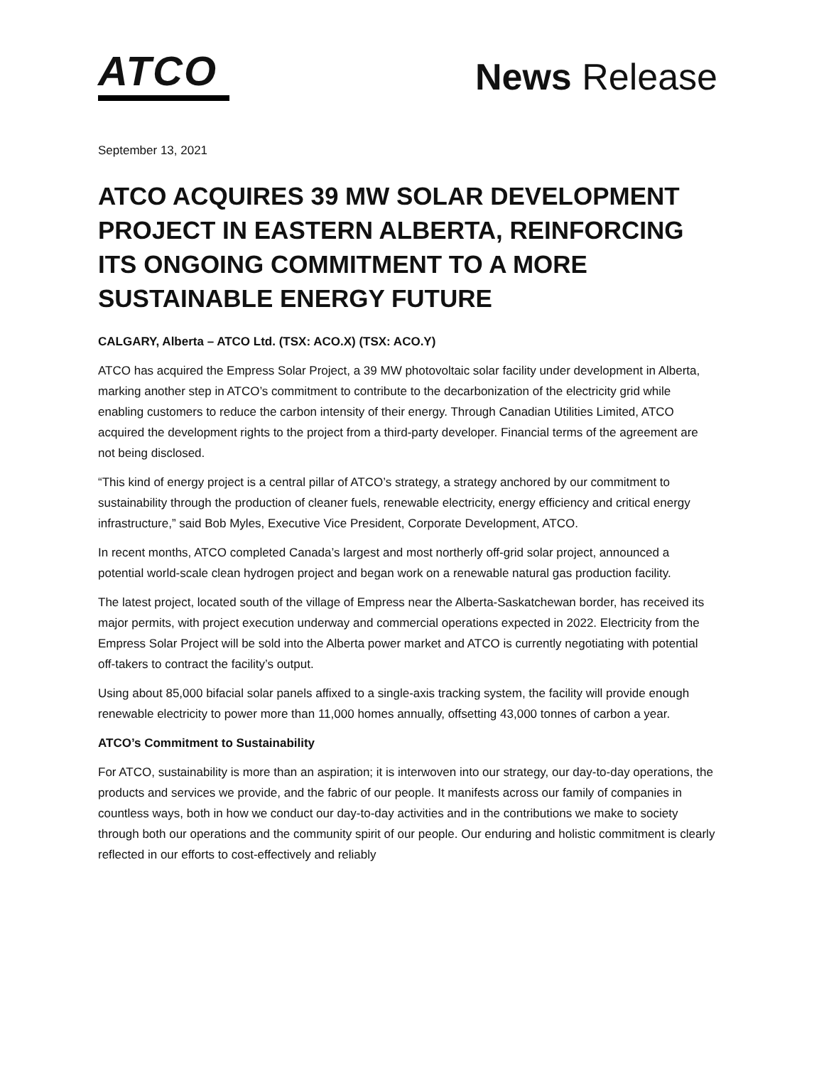ATCO
News Release
September 13, 2021
ATCO ACQUIRES 39 MW SOLAR DEVELOPMENT PROJECT IN EASTERN ALBERTA, REINFORCING ITS ONGOING COMMITMENT TO A MORE SUSTAINABLE ENERGY FUTURE
CALGARY, Alberta – ATCO Ltd. (TSX: ACO.X) (TSX: ACO.Y)
ATCO has acquired the Empress Solar Project, a 39 MW photovoltaic solar facility under development in Alberta, marking another step in ATCO’s commitment to contribute to the decarbonization of the electricity grid while enabling customers to reduce the carbon intensity of their energy. Through Canadian Utilities Limited, ATCO acquired the development rights to the project from a third-party developer. Financial terms of the agreement are not being disclosed.
“This kind of energy project is a central pillar of ATCO’s strategy, a strategy anchored by our commitment to sustainability through the production of cleaner fuels, renewable electricity, energy efficiency and critical energy infrastructure,” said Bob Myles, Executive Vice President, Corporate Development, ATCO.
In recent months, ATCO completed Canada’s largest and most northerly off-grid solar project, announced a potential world-scale clean hydrogen project and began work on a renewable natural gas production facility.
The latest project, located south of the village of Empress near the Alberta-Saskatchewan border, has received its major permits, with project execution underway and commercial operations expected in 2022. Electricity from the Empress Solar Project will be sold into the Alberta power market and ATCO is currently negotiating with potential off-takers to contract the facility’s output.
Using about 85,000 bifacial solar panels affixed to a single-axis tracking system, the facility will provide enough renewable electricity to power more than 11,000 homes annually, offsetting 43,000 tonnes of carbon a year.
ATCO’s Commitment to Sustainability
For ATCO, sustainability is more than an aspiration; it is interwoven into our strategy, our day-to-day operations, the products and services we provide, and the fabric of our people. It manifests across our family of companies in countless ways, both in how we conduct our day-to-day activities and in the contributions we make to society through both our operations and the community spirit of our people. Our enduring and holistic commitment is clearly reflected in our efforts to cost-effectively and reliably